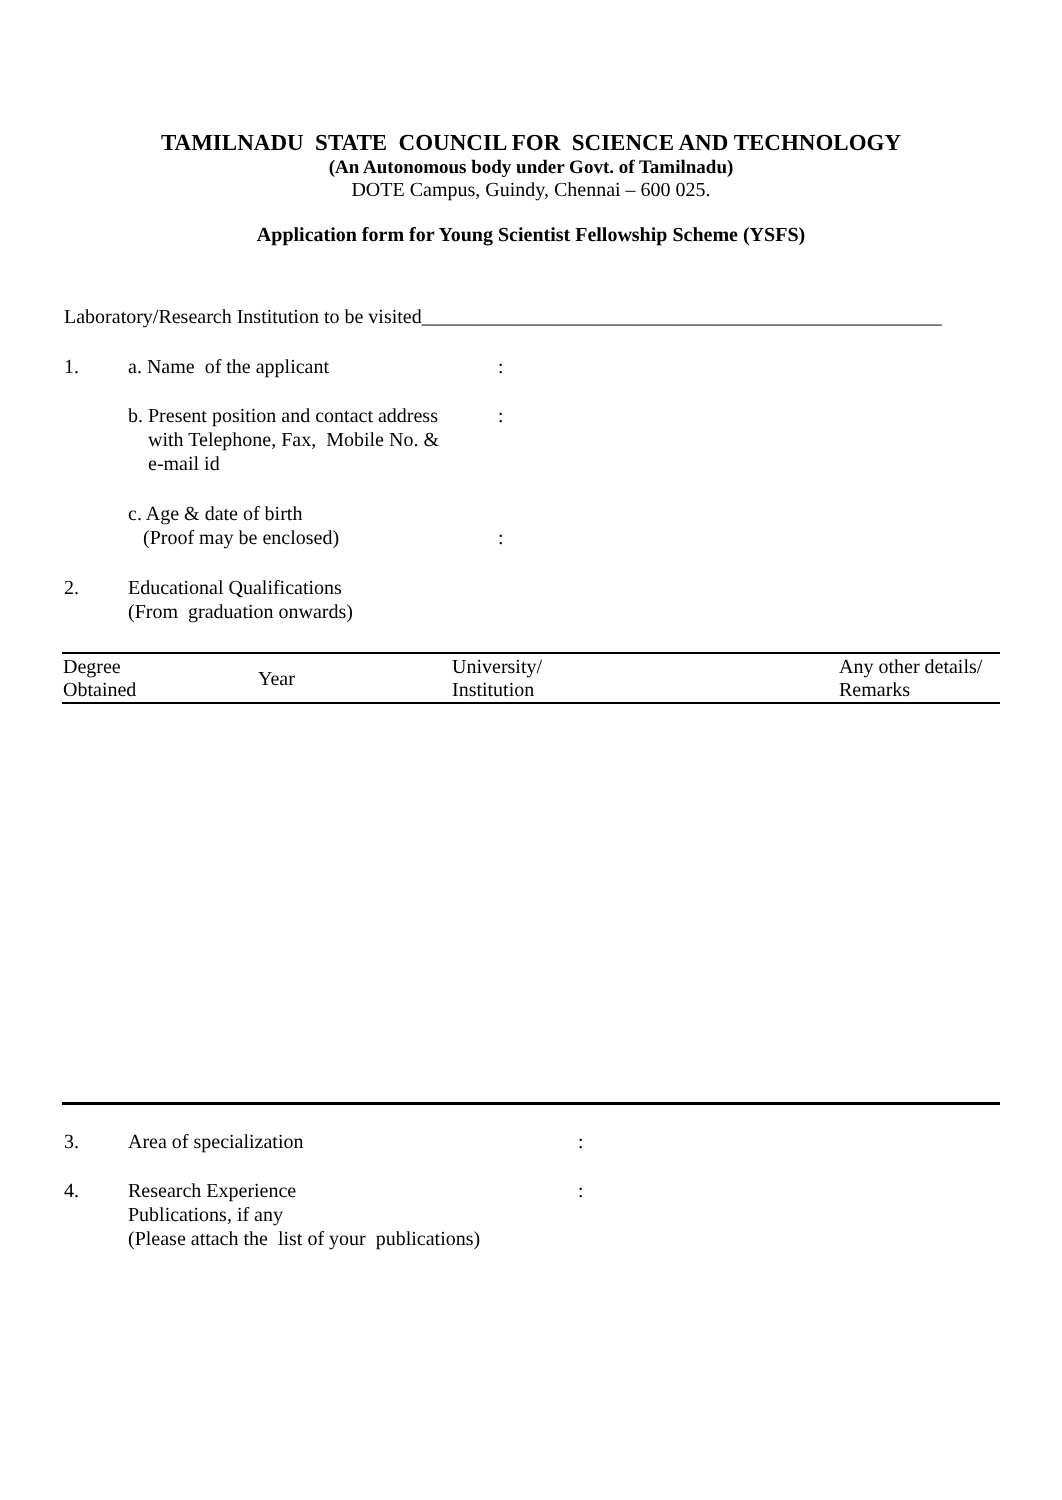TAMILNADU STATE COUNCIL FOR SCIENCE AND TECHNOLOGY
(An Autonomous body under Govt. of Tamilnadu)
DOTE Campus, Guindy, Chennai – 600 025.
Application form for Young Scientist Fellowship Scheme (YSFS)
Laboratory/Research Institution to be visited____________________________________________________
1. a. Name of the applicant :
b. Present position and contact address
with Telephone, Fax, Mobile No. &
e-mail id
:
c. Age & date of birth
(Proof may be enclosed)
:
2. Educational Qualifications
(From graduation onwards)
| Degree Obtained | Year | University/ Institution | Any other details/ Remarks |
| --- | --- | --- | --- |
3. Area of specialization :
4. Research Experience
Publications, if any
(Please attach the list of your publications)
: